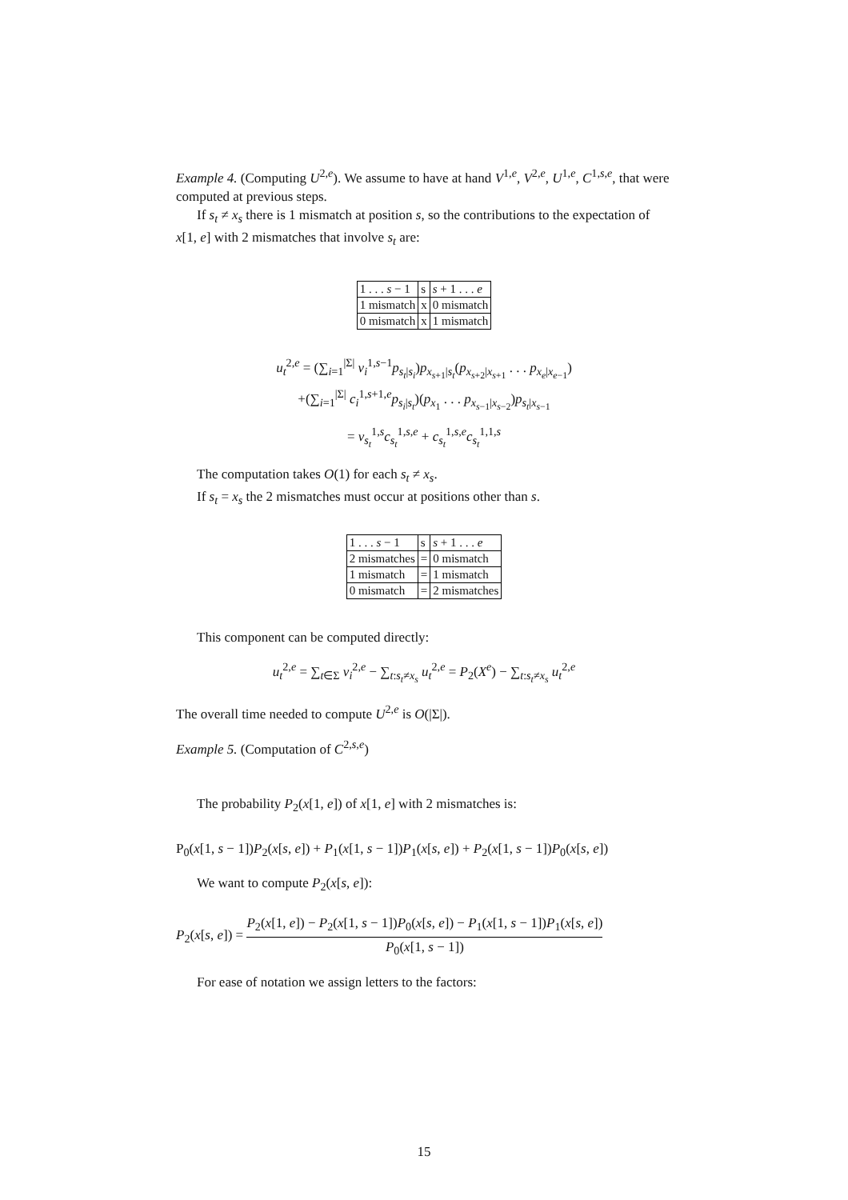Example 4. (Computing U<sup>2,e</sup>). We assume to have at hand V<sup>1,e</sup>, V<sup>2,e</sup>, U<sup>1,e</sup>, C<sup>1,s,e</sup>, that were computed at previous steps.
If s<sub>t</sub> ≠ x<sub>s</sub> there is 1 mismatch at position s, so the contributions to the expectation of x[1, e] with 2 mismatches that involve s<sub>t</sub> are:
| 1 . . . s − 1 | s | s + 1 . . . e |
| 1 mismatch | x | 0 mismatch |
| 0 mismatch | x | 1 mismatch |
u<sub>t</sub><sup>2,e</sup> = (∑<sub>i=1</sub><sup>|Σ|</sup> v<sub>i</sub><sup>1,s−1</sup>p<sub>s<sub>t</sub>|s<sub>i</sub></sub>)p<sub>x<sub>s+1</sub>|s<sub>t</sub></sub>(p<sub>x<sub>s+2</sub>|x<sub>s+1</sub></sub> . . . p<sub>x<sub>e</sub>|x<sub>e−1</sub></sub>)
+(∑<sub>i=1</sub><sup>|Σ|</sup> c<sub>i</sub><sup>1,s+1,e</sup>p<sub>s<sub>i</sub>|s<sub>t</sub></sub>)(p<sub>x<sub>1</sub></sub> . . . p<sub>x<sub>s−1</sub>|x<sub>s−2</sub></sub>)p<sub>s<sub>t</sub>|x<sub>s−1</sub></sub>
= v<sub>s<sub>t</sub></sub><sup>1,s</sup>c<sub>s<sub>t</sub></sub><sup>1,s,e</sup> + c<sub>s<sub>t</sub></sub><sup>1,s,e</sup>c<sub>s<sub>t</sub></sub><sup>1,1,s</sup>
The computation takes O(1) for each s<sub>t</sub> ≠ x<sub>s</sub>.
If s<sub>t</sub> = x<sub>s</sub> the 2 mismatches must occur at positions other than s.
| 1 . . . s − 1 | s | s + 1 . . . e |
| 2 mismatches | = | 0 mismatch |
| 1 mismatch | = | 1 mismatch |
| 0 mismatch | = | 2 mismatches |
This component can be computed directly:
u<sub>t</sub><sup>2,e</sup> = ∑<sub>t∈Σ</sub> v<sub>i</sub><sup>2,e</sup> − ∑<sub>t:s<sub>t</sub>≠x<sub>s</sub></sub> u<sub>t</sub><sup>2,e</sup> = P<sub>2</sub>(X<sup>e</sup>) − ∑<sub>t:s<sub>t</sub>≠x<sub>s</sub></sub> u<sub>t</sub><sup>2,e</sup>
The overall time needed to compute U<sup>2,e</sup> is O(|Σ|).
Example 5. (Computation of C<sup>2,s,e</sup>)
The probability P<sub>2</sub>(x[1, e]) of x[1, e] with 2 mismatches is:
P<sub>0</sub>(x[1, s − 1])P<sub>2</sub>(x[s, e]) + P<sub>1</sub>(x[1, s − 1])P<sub>1</sub>(x[s, e]) + P<sub>2</sub>(x[1, s − 1])P<sub>0</sub>(x[s, e])
We want to compute P<sub>2</sub>(x[s, e]):
P<sub>2</sub>(x[s, e]) = P<sub>2</sub>(x[1, e]) − P<sub>2</sub>(x[1, s − 1])P<sub>0</sub>(x[s, e]) − P<sub>1</sub>(x[1, s − 1])P<sub>1</sub>(x[s, e])
P<sub>0</sub>(x[1, s − 1])
For ease of notation we assign letters to the factors:
15